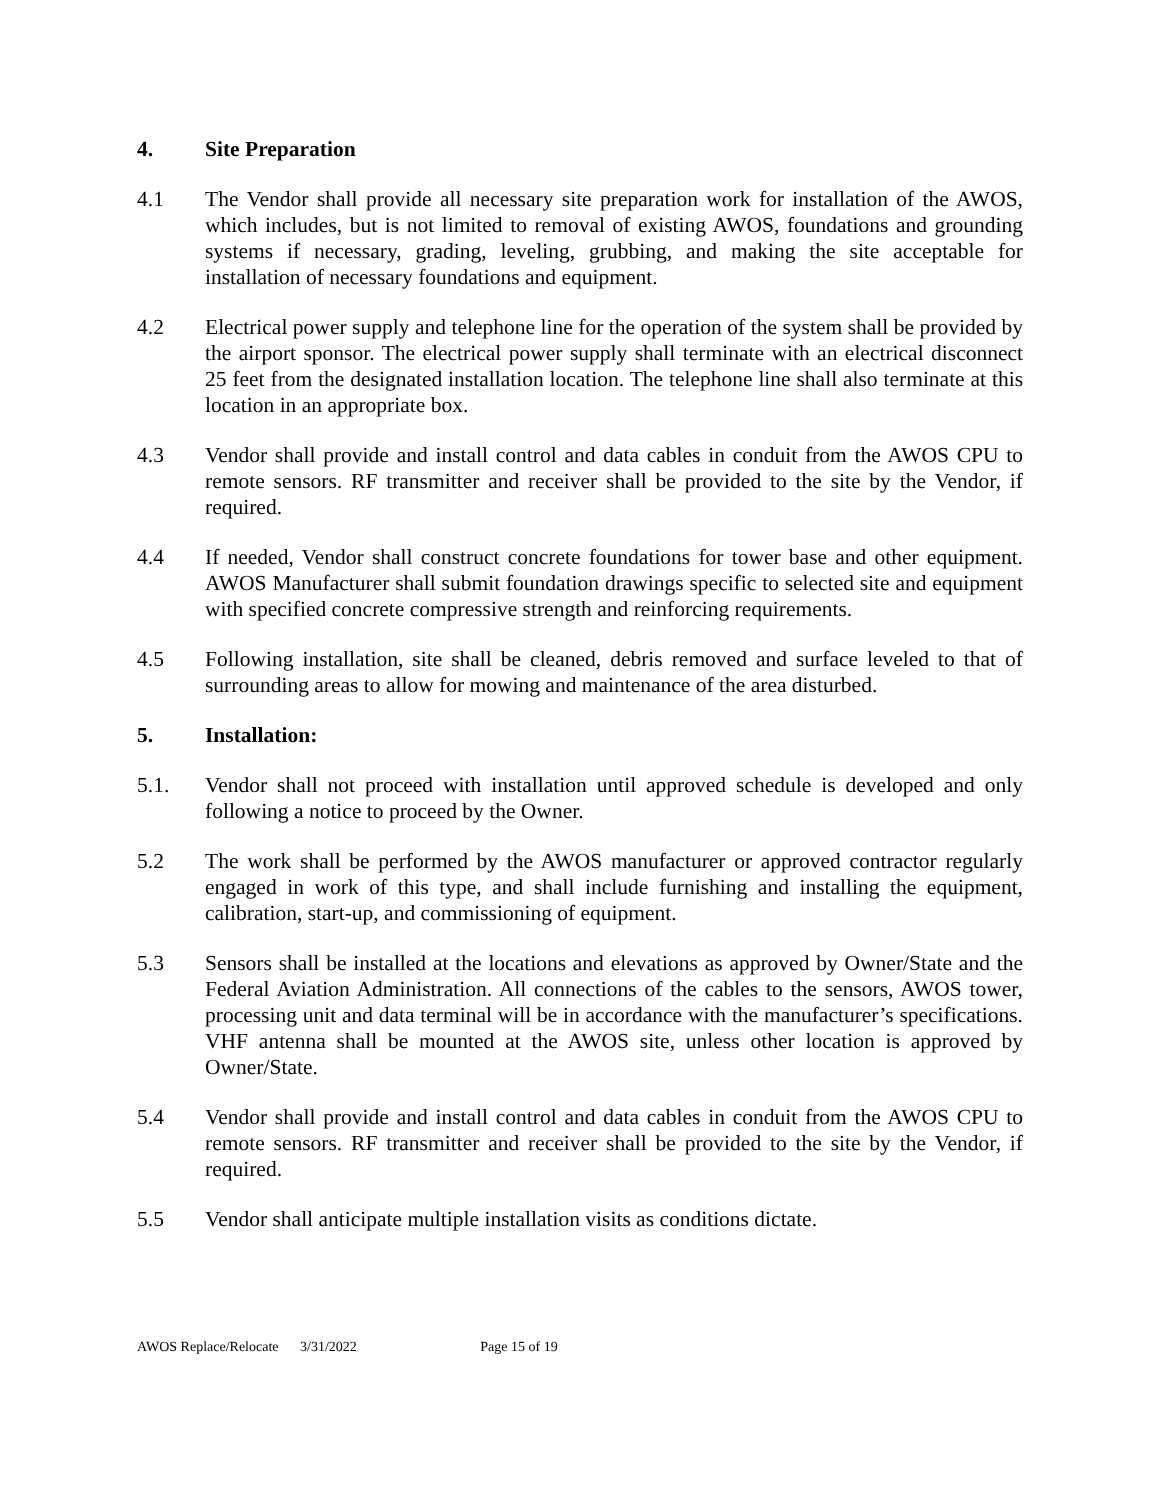4. Site Preparation
4.1 The Vendor shall provide all necessary site preparation work for installation of the AWOS, which includes, but is not limited to removal of existing AWOS, foundations and grounding systems if necessary, grading, leveling, grubbing, and making the site acceptable for installation of necessary foundations and equipment.
4.2 Electrical power supply and telephone line for the operation of the system shall be provided by the airport sponsor. The electrical power supply shall terminate with an electrical disconnect 25 feet from the designated installation location. The telephone line shall also terminate at this location in an appropriate box.
4.3 Vendor shall provide and install control and data cables in conduit from the AWOS CPU to remote sensors. RF transmitter and receiver shall be provided to the site by the Vendor, if required.
4.4 If needed, Vendor shall construct concrete foundations for tower base and other equipment. AWOS Manufacturer shall submit foundation drawings specific to selected site and equipment with specified concrete compressive strength and reinforcing requirements.
4.5 Following installation, site shall be cleaned, debris removed and surface leveled to that of surrounding areas to allow for mowing and maintenance of the area disturbed.
5. Installation:
5.1. Vendor shall not proceed with installation until approved schedule is developed and only following a notice to proceed by the Owner.
5.2 The work shall be performed by the AWOS manufacturer or approved contractor regularly engaged in work of this type, and shall include furnishing and installing the equipment, calibration, start-up, and commissioning of equipment.
5.3 Sensors shall be installed at the locations and elevations as approved by Owner/State and the Federal Aviation Administration. All connections of the cables to the sensors, AWOS tower, processing unit and data terminal will be in accordance with the manufacturer’s specifications. VHF antenna shall be mounted at the AWOS site, unless other location is approved by Owner/State.
5.4 Vendor shall provide and install control and data cables in conduit from the AWOS CPU to remote sensors. RF transmitter and receiver shall be provided to the site by the Vendor, if required.
5.5 Vendor shall anticipate multiple installation visits as conditions dictate.
AWOS Replace/Relocate 3/31/2022 Page 15 of 19